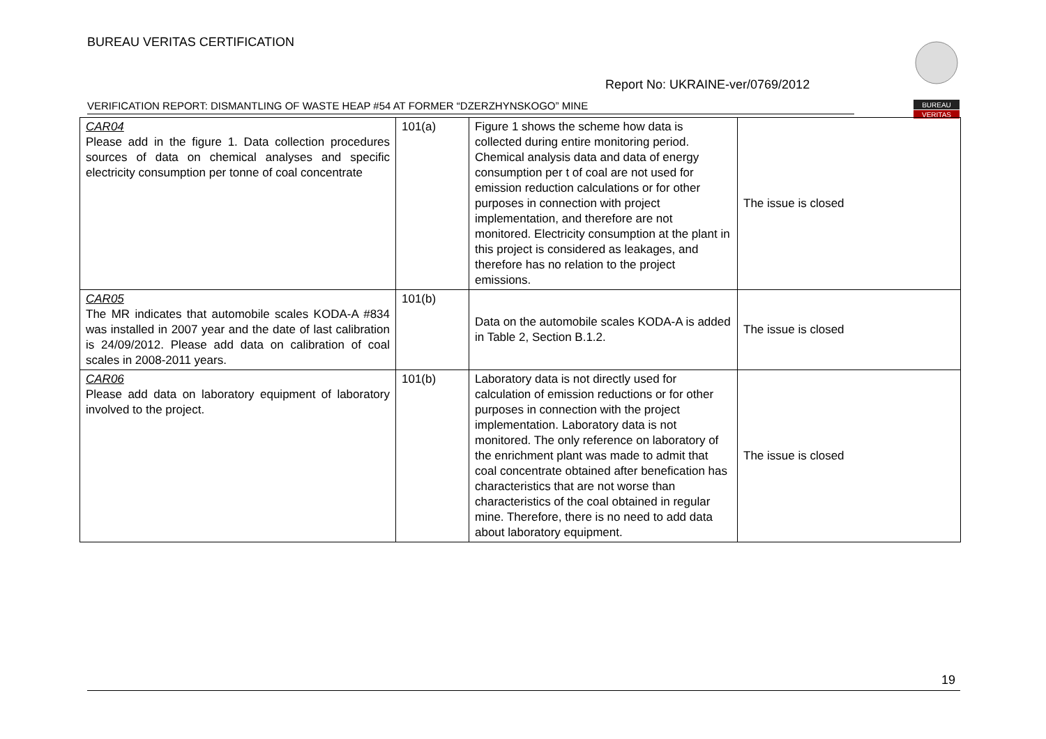BUREAU VERITAS CERTIFICATION
Report No: UKRAINE-ver/0769/2012
BUREAU
VERITAS
VERIFICATION REPORT: DISMANTLING OF WASTE HEAP #54 AT FORMER “DZERZHYNSKOGO” MINE
| CAR04 Please add in the figure 1. Data collection procedures sources of data on chemical analyses and specific electricity consumption per tonne of coal concentrate | 101(a) | Figure 1 shows the scheme how data is collected during entire monitoring period. Chemical analysis data and data of energy consumption per t of coal are not used for emission reduction calculations or for other purposes in connection with project implementation, and therefore are not monitored. Electricity consumption at the plant in this project is considered as leakages, and therefore has no relation to the project emissions. | The issue is closed |
| CAR05 The MR indicates that automobile scales KODA-A #834 was installed in 2007 year and the date of last calibration is 24/09/2012. Please add data on calibration of coal scales in 2008-2011 years. | 101(b) | Data on the automobile scales KODA-A is added in Table 2, Section B.1.2. | The issue is closed |
| CAR06 Please add data on laboratory equipment of laboratory involved to the project. | 101(b) | Laboratory data is not directly used for calculation of emission reductions or for other purposes in connection with the project implementation. Laboratory data is not monitored. The only reference on laboratory of the enrichment plant was made to admit that coal concentrate obtained after benefication has characteristics that are not worse than characteristics of the coal obtained in regular mine. Therefore, there is no need to add data about laboratory equipment. | The issue is closed |
19